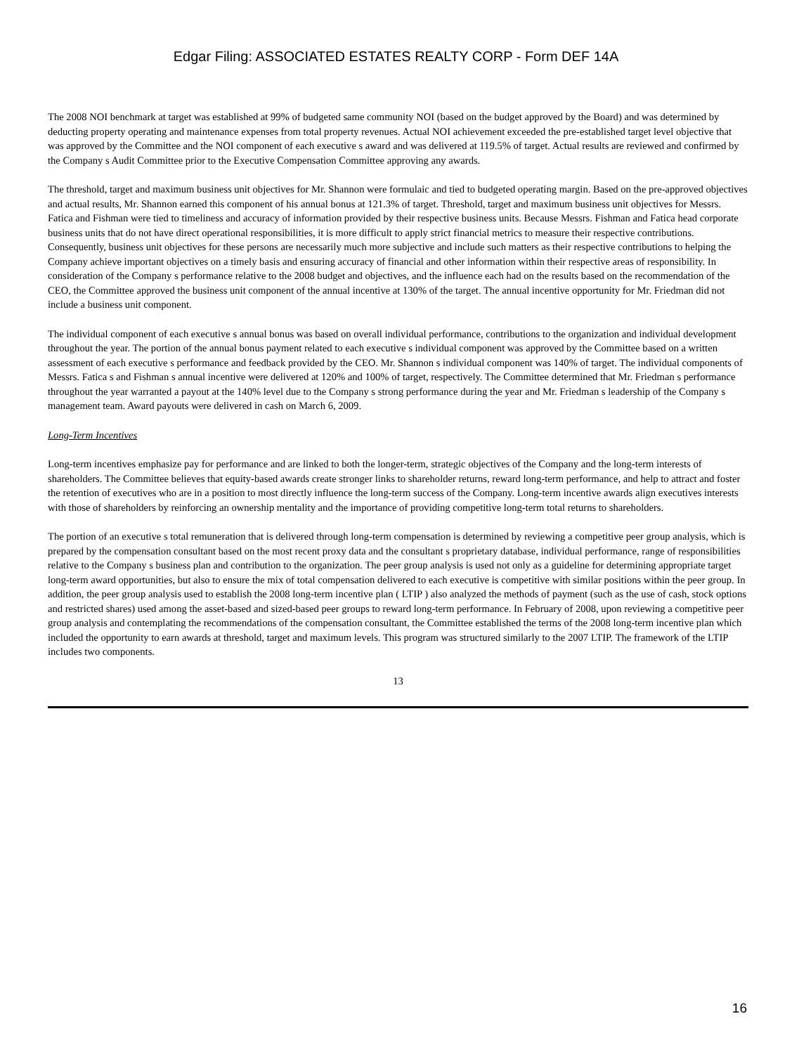Edgar Filing: ASSOCIATED ESTATES REALTY CORP - Form DEF 14A
The 2008 NOI benchmark at target was established at 99% of budgeted same community NOI (based on the budget approved by the Board) and was determined by deducting property operating and maintenance expenses from total property revenues. Actual NOI achievement exceeded the pre-established target level objective that was approved by the Committee and the NOI component of each executive s award and was delivered at 119.5% of target. Actual results are reviewed and confirmed by the Company s Audit Committee prior to the Executive Compensation Committee approving any awards.
The threshold, target and maximum business unit objectives for Mr. Shannon were formulaic and tied to budgeted operating margin. Based on the pre-approved objectives and actual results, Mr. Shannon earned this component of his annual bonus at 121.3% of target. Threshold, target and maximum business unit objectives for Messrs. Fatica and Fishman were tied to timeliness and accuracy of information provided by their respective business units. Because Messrs. Fishman and Fatica head corporate business units that do not have direct operational responsibilities, it is more difficult to apply strict financial metrics to measure their respective contributions. Consequently, business unit objectives for these persons are necessarily much more subjective and include such matters as their respective contributions to helping the Company achieve important objectives on a timely basis and ensuring accuracy of financial and other information within their respective areas of responsibility. In consideration of the Company s performance relative to the 2008 budget and objectives, and the influence each had on the results based on the recommendation of the CEO, the Committee approved the business unit component of the annual incentive at 130% of the target. The annual incentive opportunity for Mr. Friedman did not include a business unit component.
The individual component of each executive s annual bonus was based on overall individual performance, contributions to the organization and individual development throughout the year. The portion of the annual bonus payment related to each executive s individual component was approved by the Committee based on a written assessment of each executive s performance and feedback provided by the CEO. Mr. Shannon s individual component was 140% of target. The individual components of Messrs. Fatica s and Fishman s annual incentive were delivered at 120% and 100% of target, respectively. The Committee determined that Mr. Friedman s performance throughout the year warranted a payout at the 140% level due to the Company s strong performance during the year and Mr. Friedman s leadership of the Company s management team. Award payouts were delivered in cash on March 6, 2009.
Long-Term Incentives
Long-term incentives emphasize pay for performance and are linked to both the longer-term, strategic objectives of the Company and the long-term interests of shareholders. The Committee believes that equity-based awards create stronger links to shareholder returns, reward long-term performance, and help to attract and foster the retention of executives who are in a position to most directly influence the long-term success of the Company. Long-term incentive awards align executives interests with those of shareholders by reinforcing an ownership mentality and the importance of providing competitive long-term total returns to shareholders.
The portion of an executive s total remuneration that is delivered through long-term compensation is determined by reviewing a competitive peer group analysis, which is prepared by the compensation consultant based on the most recent proxy data and the consultant s proprietary database, individual performance, range of responsibilities relative to the Company s business plan and contribution to the organization. The peer group analysis is used not only as a guideline for determining appropriate target long-term award opportunities, but also to ensure the mix of total compensation delivered to each executive is competitive with similar positions within the peer group. In addition, the peer group analysis used to establish the 2008 long-term incentive plan ( LTIP ) also analyzed the methods of payment (such as the use of cash, stock options and restricted shares) used among the asset-based and sized-based peer groups to reward long-term performance. In February of 2008, upon reviewing a competitive peer group analysis and contemplating the recommendations of the compensation consultant, the Committee established the terms of the 2008 long-term incentive plan which included the opportunity to earn awards at threshold, target and maximum levels. This program was structured similarly to the 2007 LTIP. The framework of the LTIP includes two components.
13
16